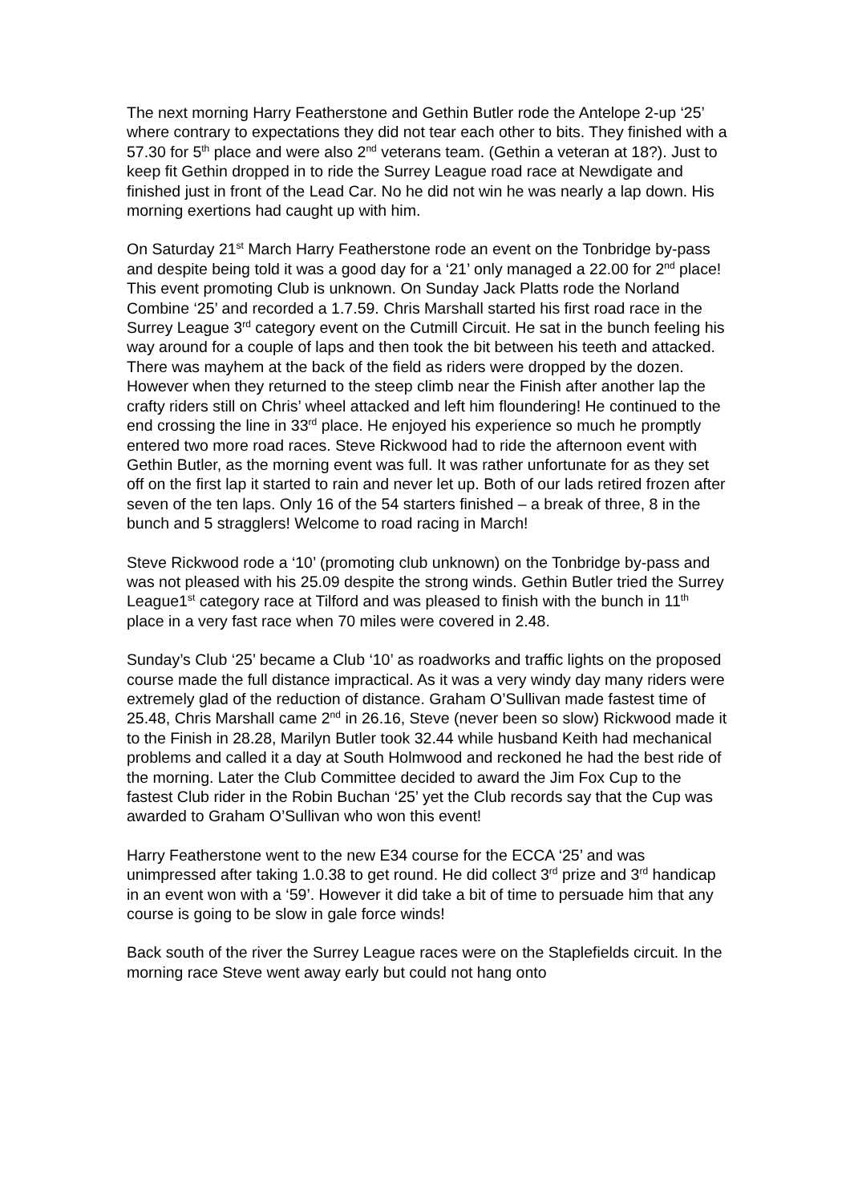The next morning Harry Featherstone and Gethin Butler rode the Antelope 2-up ‘25’ where contrary to expectations they did not tear each other to bits. They finished with a 57.30 for 5<sup>th</sup> place and were also 2<sup>nd</sup> veterans team. (Gethin a veteran at 18?). Just to keep fit Gethin dropped in to ride the Surrey League road race at Newdigate and finished just in front of the Lead Car. No he did not win he was nearly a lap down. His morning exertions had caught up with him.
On Saturday 21<sup>st</sup> March Harry Featherstone rode an event on the Tonbridge by-pass and despite being told it was a good day for a ‘21’ only managed a 22.00 for 2<sup>nd</sup> place! This event promoting Club is unknown. On Sunday Jack Platts rode the Norland Combine ‘25’ and recorded a 1.7.59. Chris Marshall started his first road race in the Surrey League 3<sup>rd</sup> category event on the Cutmill Circuit. He sat in the bunch feeling his way around for a couple of laps and then took the bit between his teeth and attacked. There was mayhem at the back of the field as riders were dropped by the dozen. However when they returned to the steep climb near the Finish after another lap the crafty riders still on Chris’ wheel attacked and left him floundering! He continued to the end crossing the line in 33<sup>rd</sup> place. He enjoyed his experience so much he promptly entered two more road races. Steve Rickwood had to ride the afternoon event with Gethin Butler, as the morning event was full. It was rather unfortunate for as they set off on the first lap it started to rain and never let up. Both of our lads retired frozen after seven of the ten laps. Only 16 of the 54 starters finished – a break of three, 8 in the bunch and 5 stragglers! Welcome to road racing in March!
Steve Rickwood rode a ‘10’ (promoting club unknown) on the Tonbridge by-pass and was not pleased with his 25.09 despite the strong winds. Gethin Butler tried the Surrey League1<sup>st</sup> category race at Tilford and was pleased to finish with the bunch in 11<sup>th</sup> place in a very fast race when 70 miles were covered in 2.48.
Sunday’s Club ‘25’ became a Club ‘10’ as roadworks and traffic lights on the proposed course made the full distance impractical. As it was a very windy day many riders were extremely glad of the reduction of distance. Graham O’Sullivan made fastest time of 25.48, Chris Marshall came 2<sup>nd</sup> in 26.16, Steve (never been so slow) Rickwood made it to the Finish in 28.28, Marilyn Butler took 32.44 while husband Keith had mechanical problems and called it a day at South Holmwood and reckoned he had the best ride of the morning. Later the Club Committee decided to award the Jim Fox Cup to the fastest Club rider in the Robin Buchan ‘25’ yet the Club records say that the Cup was awarded to Graham O’Sullivan who won this event!
Harry Featherstone went to the new E34 course for the ECCA ‘25’ and was unimpressed after taking 1.0.38 to get round. He did collect 3<sup>rd</sup> prize and 3<sup>rd</sup> handicap in an event won with a ‘59’. However it did take a bit of time to persuade him that any course is going to be slow in gale force winds!
Back south of the river the Surrey League races were on the Staplefields circuit. In the morning race Steve went away early but could not hang onto